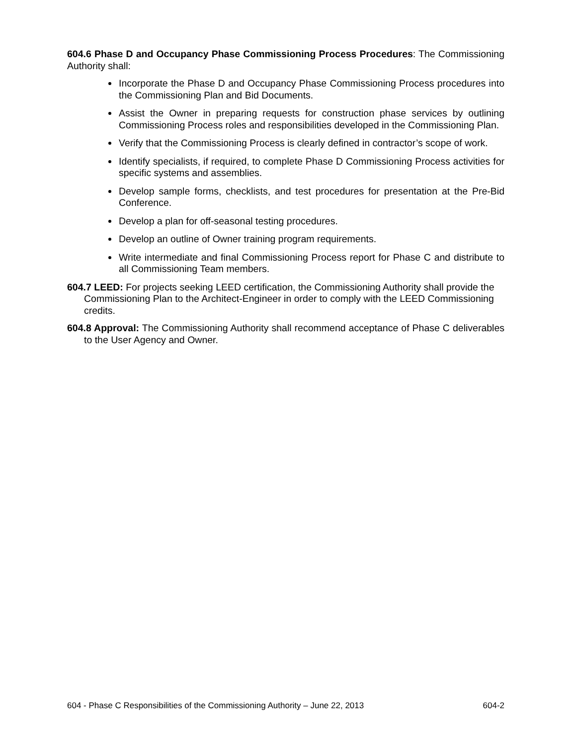604.6 Phase D and Occupancy Phase Commissioning Process Procedures: The Commissioning Authority shall:
Incorporate the Phase D and Occupancy Phase Commissioning Process procedures into the Commissioning Plan and Bid Documents.
Assist the Owner in preparing requests for construction phase services by outlining Commissioning Process roles and responsibilities developed in the Commissioning Plan.
Verify that the Commissioning Process is clearly defined in contractor’s scope of work.
Identify specialists, if required, to complete Phase D Commissioning Process activities for specific systems and assemblies.
Develop sample forms, checklists, and test procedures for presentation at the Pre-Bid Conference.
Develop a plan for off-seasonal testing procedures.
Develop an outline of Owner training program requirements.
Write intermediate and final Commissioning Process report for Phase C and distribute to all Commissioning Team members.
604.7 LEED: For projects seeking LEED certification, the Commissioning Authority shall provide the Commissioning Plan to the Architect-Engineer in order to comply with the LEED Commissioning credits.
604.8 Approval: The Commissioning Authority shall recommend acceptance of Phase C deliverables to the User Agency and Owner.
604 - Phase C Responsibilities of the Commissioning Authority – June 22, 2013 604-2